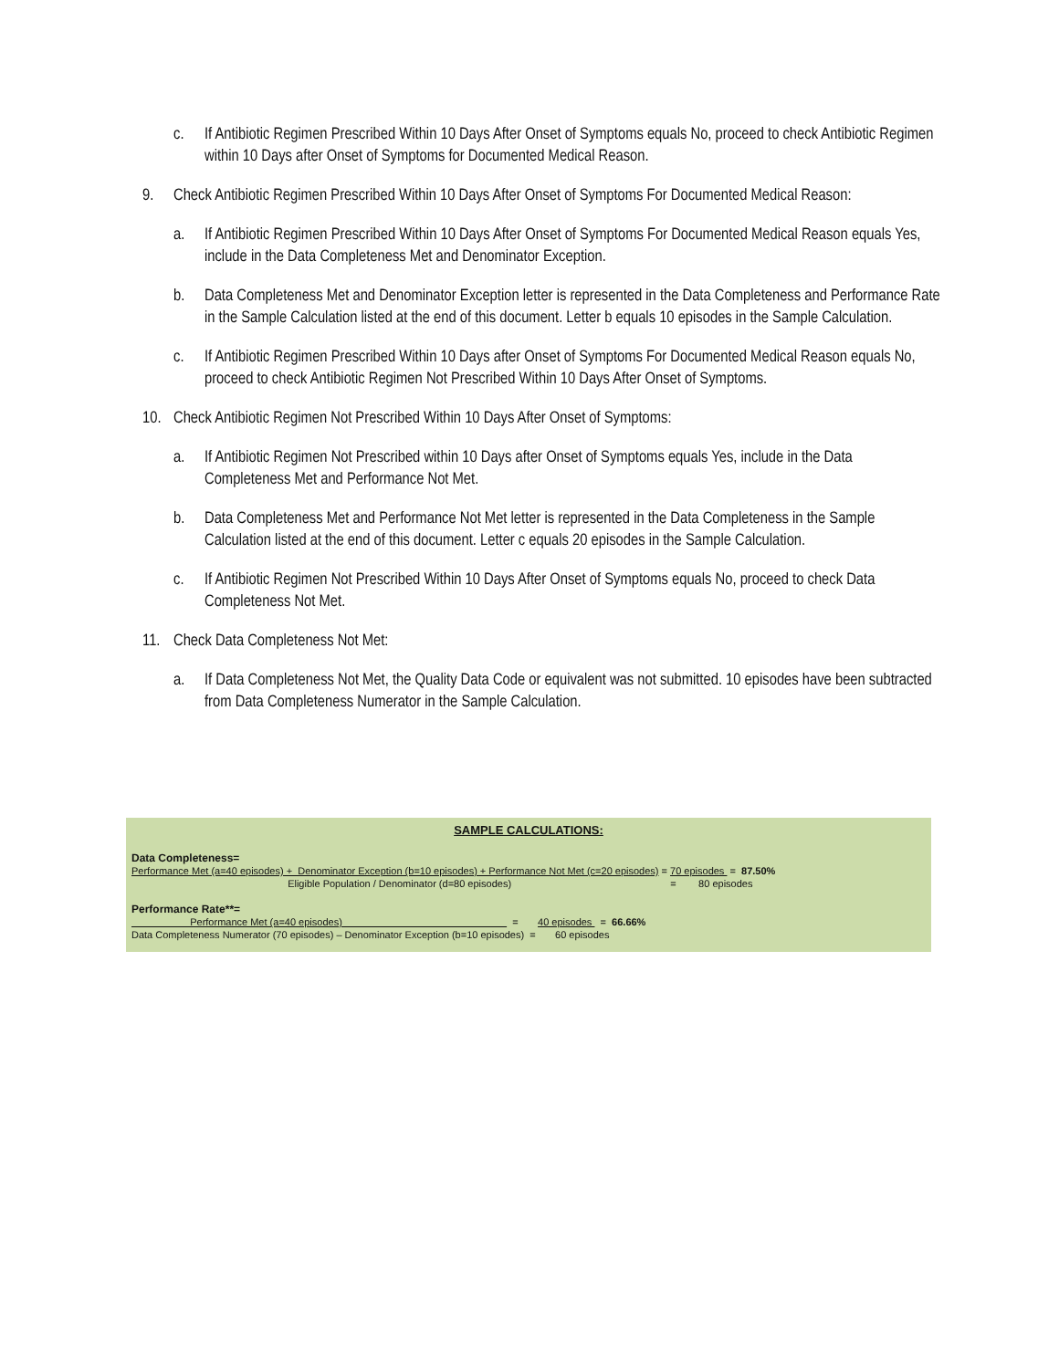c. If Antibiotic Regimen Prescribed Within 10 Days After Onset of Symptoms equals No, proceed to check Antibiotic Regimen within 10 Days after Onset of Symptoms for Documented Medical Reason.
9. Check Antibiotic Regimen Prescribed Within 10 Days After Onset of Symptoms For Documented Medical Reason:
a. If Antibiotic Regimen Prescribed Within 10 Days After Onset of Symptoms For Documented Medical Reason equals Yes, include in the Data Completeness Met and Denominator Exception.
b. Data Completeness Met and Denominator Exception letter is represented in the Data Completeness and Performance Rate in the Sample Calculation listed at the end of this document. Letter b equals 10 episodes in the Sample Calculation.
c. If Antibiotic Regimen Prescribed Within 10 Days after Onset of Symptoms For Documented Medical Reason equals No, proceed to check Antibiotic Regimen Not Prescribed Within 10 Days After Onset of Symptoms.
10. Check Antibiotic Regimen Not Prescribed Within 10 Days After Onset of Symptoms:
a. If Antibiotic Regimen Not Prescribed within 10 Days after Onset of Symptoms equals Yes, include in the Data Completeness Met and Performance Not Met.
b. Data Completeness Met and Performance Not Met letter is represented in the Data Completeness in the Sample Calculation listed at the end of this document. Letter c equals 20 episodes in the Sample Calculation.
c. If Antibiotic Regimen Not Prescribed Within 10 Days After Onset of Symptoms equals No, proceed to check Data Completeness Not Met.
11. Check Data Completeness Not Met:
a. If Data Completeness Not Met, the Quality Data Code or equivalent was not submitted. 10 episodes have been subtracted from Data Completeness Numerator in the Sample Calculation.
SAMPLE CALCULATIONS:
Data Completeness=
Performance Met (a=40 episodes) + Denominator Exception (b=10 episodes) + Performance Not Met (c=20 episodes) = 70 episodes = 87.50%
Eligible Population / Denominator (d=80 episodes) = 80 episodes
Performance Rate**=
Performance Met (a=40 episodes) = 40 episodes = 66.66%
Data Completeness Numerator (70 episodes) – Denominator Exception (b=10 episodes) = 60 episodes